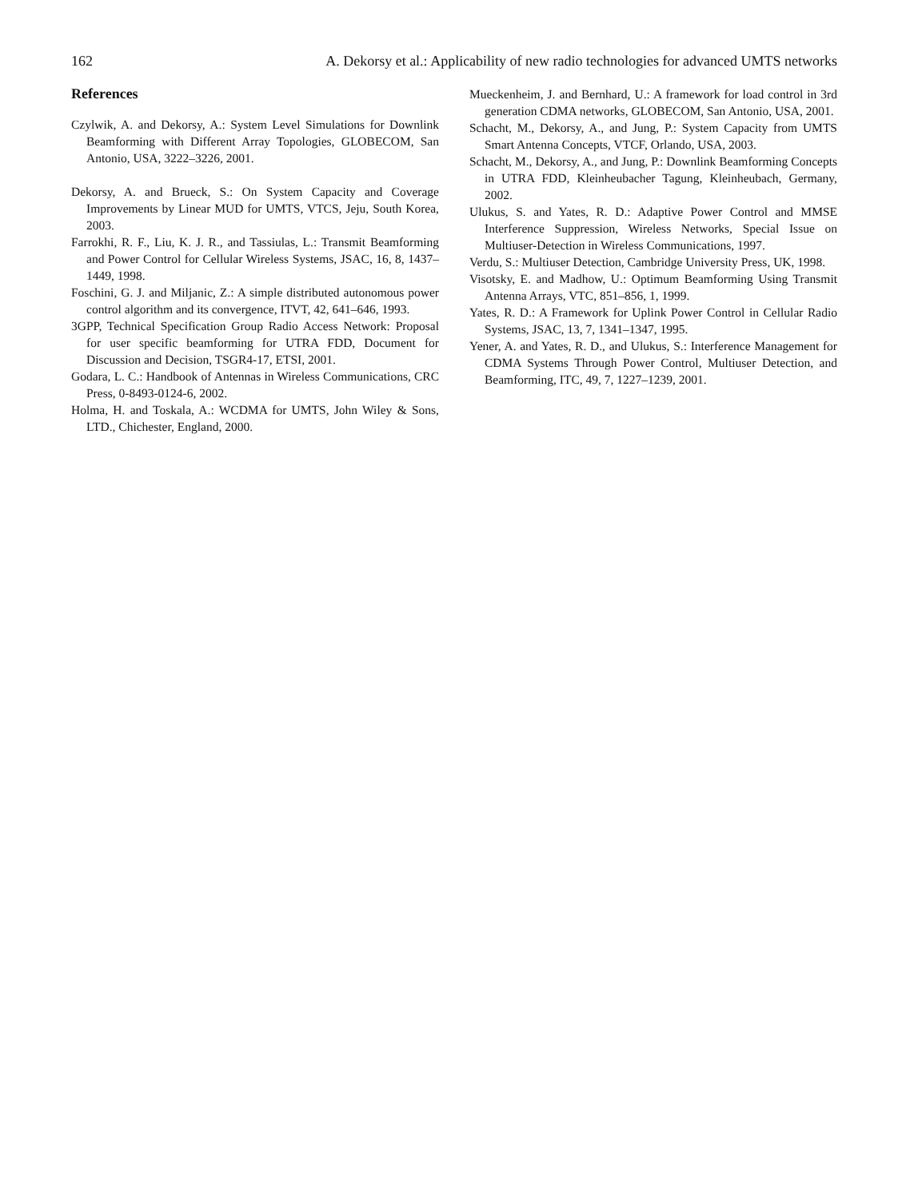162 A. Dekorsy et al.: Applicability of new radio technologies for advanced UMTS networks
References
Czylwik, A. and Dekorsy, A.: System Level Simulations for Downlink Beamforming with Different Array Topologies, GLOBECOM, San Antonio, USA, 3222–3226, 2001.
Dekorsy, A. and Brueck, S.: On System Capacity and Coverage Improvements by Linear MUD for UMTS, VTCS, Jeju, South Korea, 2003.
Farrokhi, R. F., Liu, K. J. R., and Tassiulas, L.: Transmit Beamforming and Power Control for Cellular Wireless Systems, JSAC, 16, 8, 1437–1449, 1998.
Foschini, G. J. and Miljanic, Z.: A simple distributed autonomous power control algorithm and its convergence, ITVT, 42, 641–646, 1993.
3GPP, Technical Specification Group Radio Access Network: Proposal for user specific beamforming for UTRA FDD, Document for Discussion and Decision, TSGR4-17, ETSI, 2001.
Godara, L. C.: Handbook of Antennas in Wireless Communications, CRC Press, 0-8493-0124-6, 2002.
Holma, H. and Toskala, A.: WCDMA for UMTS, John Wiley & Sons, LTD., Chichester, England, 2000.
Mueckenheim, J. and Bernhard, U.: A framework for load control in 3rd generation CDMA networks, GLOBECOM, San Antonio, USA, 2001.
Schacht, M., Dekorsy, A., and Jung, P.: System Capacity from UMTS Smart Antenna Concepts, VTCF, Orlando, USA, 2003.
Schacht, M., Dekorsy, A., and Jung, P.: Downlink Beamforming Concepts in UTRA FDD, Kleinheubacher Tagung, Kleinheubach, Germany, 2002.
Ulukus, S. and Yates, R. D.: Adaptive Power Control and MMSE Interference Suppression, Wireless Networks, Special Issue on Multiuser-Detection in Wireless Communications, 1997.
Verdu, S.: Multiuser Detection, Cambridge University Press, UK, 1998.
Visotsky, E. and Madhow, U.: Optimum Beamforming Using Transmit Antenna Arrays, VTC, 851–856, 1, 1999.
Yates, R. D.: A Framework for Uplink Power Control in Cellular Radio Systems, JSAC, 13, 7, 1341–1347, 1995.
Yener, A. and Yates, R. D., and Ulukus, S.: Interference Management for CDMA Systems Through Power Control, Multiuser Detection, and Beamforming, ITC, 49, 7, 1227–1239, 2001.